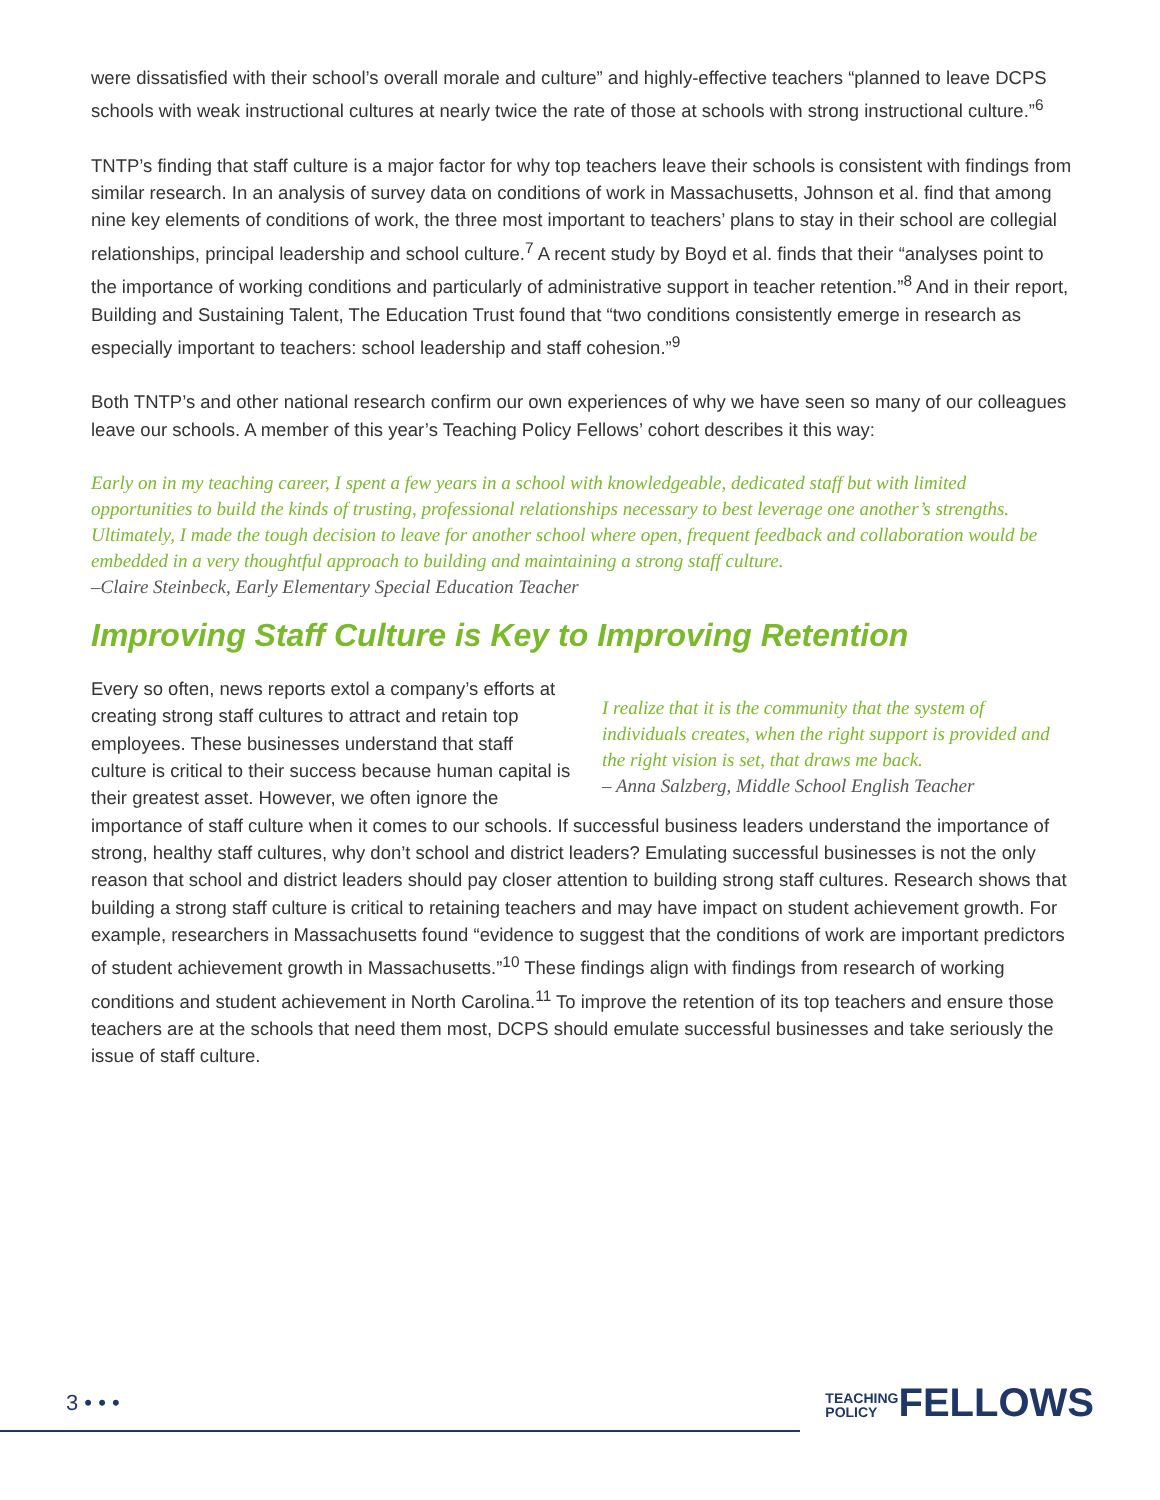were dissatisfied with their school’s overall morale and culture” and highly-effective teachers “planned to leave DCPS schools with weak instructional cultures at nearly twice the rate of those at schools with strong instructional culture.”<sup>6</sup>
TNTP’s finding that staff culture is a major factor for why top teachers leave their schools is consistent with findings from similar research. In an analysis of survey data on conditions of work in Massachusetts, Johnson et al. find that among nine key elements of conditions of work, the three most important to teachers’ plans to stay in their school are collegial relationships, principal leadership and school culture.<sup>7</sup> A recent study by Boyd et al. finds that their “analyses point to the importance of working conditions and particularly of administrative support in teacher retention.”<sup>8</sup> And in their report, Building and Sustaining Talent, The Education Trust found that “two conditions consistently emerge in research as especially important to teachers: school leadership and staff cohesion.”<sup>9</sup>
Both TNTP’s and other national research confirm our own experiences of why we have seen so many of our colleagues leave our schools. A member of this year’s Teaching Policy Fellows’ cohort describes it this way:
Early on in my teaching career, I spent a few years in a school with knowledgeable, dedicated staff but with limited opportunities to build the kinds of trusting, professional relationships necessary to best leverage one another’s strengths. Ultimately, I made the tough decision to leave for another school where open, frequent feedback and collaboration would be embedded in a very thoughtful approach to building and maintaining a strong staff culture.
–Claire Steinbeck, Early Elementary Special Education Teacher
Improving Staff Culture is Key to Improving Retention
I realize that it is the community that the system of individuals creates, when the right support is provided and the right vision is set, that draws me back.
– Anna Salzberg, Middle School English Teacher
Every so often, news reports extol a company’s efforts at creating strong staff cultures to attract and retain top employees. These businesses understand that staff culture is critical to their success because human capital is their greatest asset. However, we often ignore the importance of staff culture when it comes to our schools. If successful business leaders understand the importance of strong, healthy staff cultures, why don’t school and district leaders? Emulating successful businesses is not the only reason that school and district leaders should pay closer attention to building strong staff cultures. Research shows that building a strong staff culture is critical to retaining teachers and may have impact on student achievement growth. For example, researchers in Massachusetts found “evidence to suggest that the conditions of work are important predictors of student achievement growth in Massachusetts.”<sup>10</sup> These findings align with findings from research of working conditions and student achievement in North Carolina.<sup>11</sup> To improve the retention of its top teachers and ensure those teachers are at the schools that need them most, DCPS should emulate successful businesses and take seriously the issue of staff culture.
3 • • • TEACHING
POLICYFELLOWS